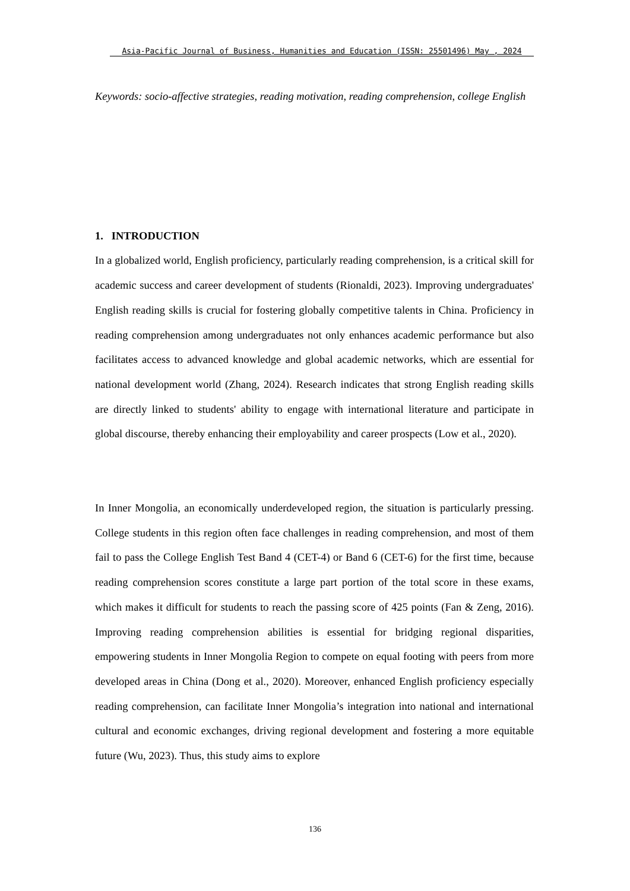Asia-Pacific Journal of Business, Humanities and Education (ISSN: 25501496) May , 2024
Keywords: socio-affective strategies, reading motivation, reading comprehension, college English
1. INTRODUCTION
In a globalized world, English proficiency, particularly reading comprehension, is a critical skill for academic success and career development of students (Rionaldi, 2023). Improving undergraduates' English reading skills is crucial for fostering globally competitive talents in China. Proficiency in reading comprehension among undergraduates not only enhances academic performance but also facilitates access to advanced knowledge and global academic networks, which are essential for national development world (Zhang, 2024). Research indicates that strong English reading skills are directly linked to students' ability to engage with international literature and participate in global discourse, thereby enhancing their employability and career prospects (Low et al., 2020).
In Inner Mongolia, an economically underdeveloped region, the situation is particularly pressing. College students in this region often face challenges in reading comprehension, and most of them fail to pass the College English Test Band 4 (CET-4) or Band 6 (CET-6) for the first time, because reading comprehension scores constitute a large part portion of the total score in these exams, which makes it difficult for students to reach the passing score of 425 points (Fan & Zeng, 2016). Improving reading comprehension abilities is essential for bridging regional disparities, empowering students in Inner Mongolia Region to compete on equal footing with peers from more developed areas in China (Dong et al., 2020). Moreover, enhanced English proficiency especially reading comprehension, can facilitate Inner Mongolia’s integration into national and international cultural and economic exchanges, driving regional development and fostering a more equitable future (Wu, 2023). Thus, this study aims to explore
136